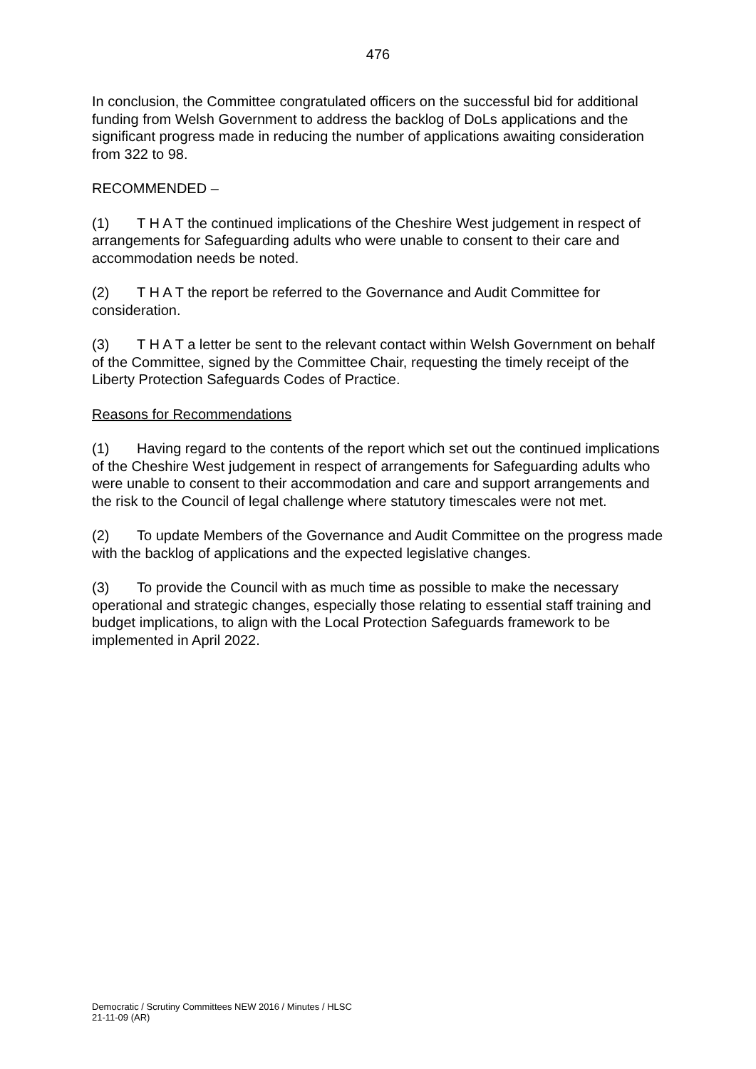476
In conclusion, the Committee congratulated officers on the successful bid for additional funding from Welsh Government to address the backlog of DoLs applications and the significant progress made in reducing the number of applications awaiting consideration from 322 to 98.
RECOMMENDED –
(1) T H A T the continued implications of the Cheshire West judgement in respect of arrangements for Safeguarding adults who were unable to consent to their care and accommodation needs be noted.
(2) T H A T the report be referred to the Governance and Audit Committee for consideration.
(3) T H A T a letter be sent to the relevant contact within Welsh Government on behalf of the Committee, signed by the Committee Chair, requesting the timely receipt of the Liberty Protection Safeguards Codes of Practice.
Reasons for Recommendations
(1) Having regard to the contents of the report which set out the continued implications of the Cheshire West judgement in respect of arrangements for Safeguarding adults who were unable to consent to their accommodation and care and support arrangements and the risk to the Council of legal challenge where statutory timescales were not met.
(2) To update Members of the Governance and Audit Committee on the progress made with the backlog of applications and the expected legislative changes.
(3) To provide the Council with as much time as possible to make the necessary operational and strategic changes, especially those relating to essential staff training and budget implications, to align with the Local Protection Safeguards framework to be implemented in April 2022.
Democratic / Scrutiny Committees NEW 2016 / Minutes / HLSC
21-11-09 (AR)